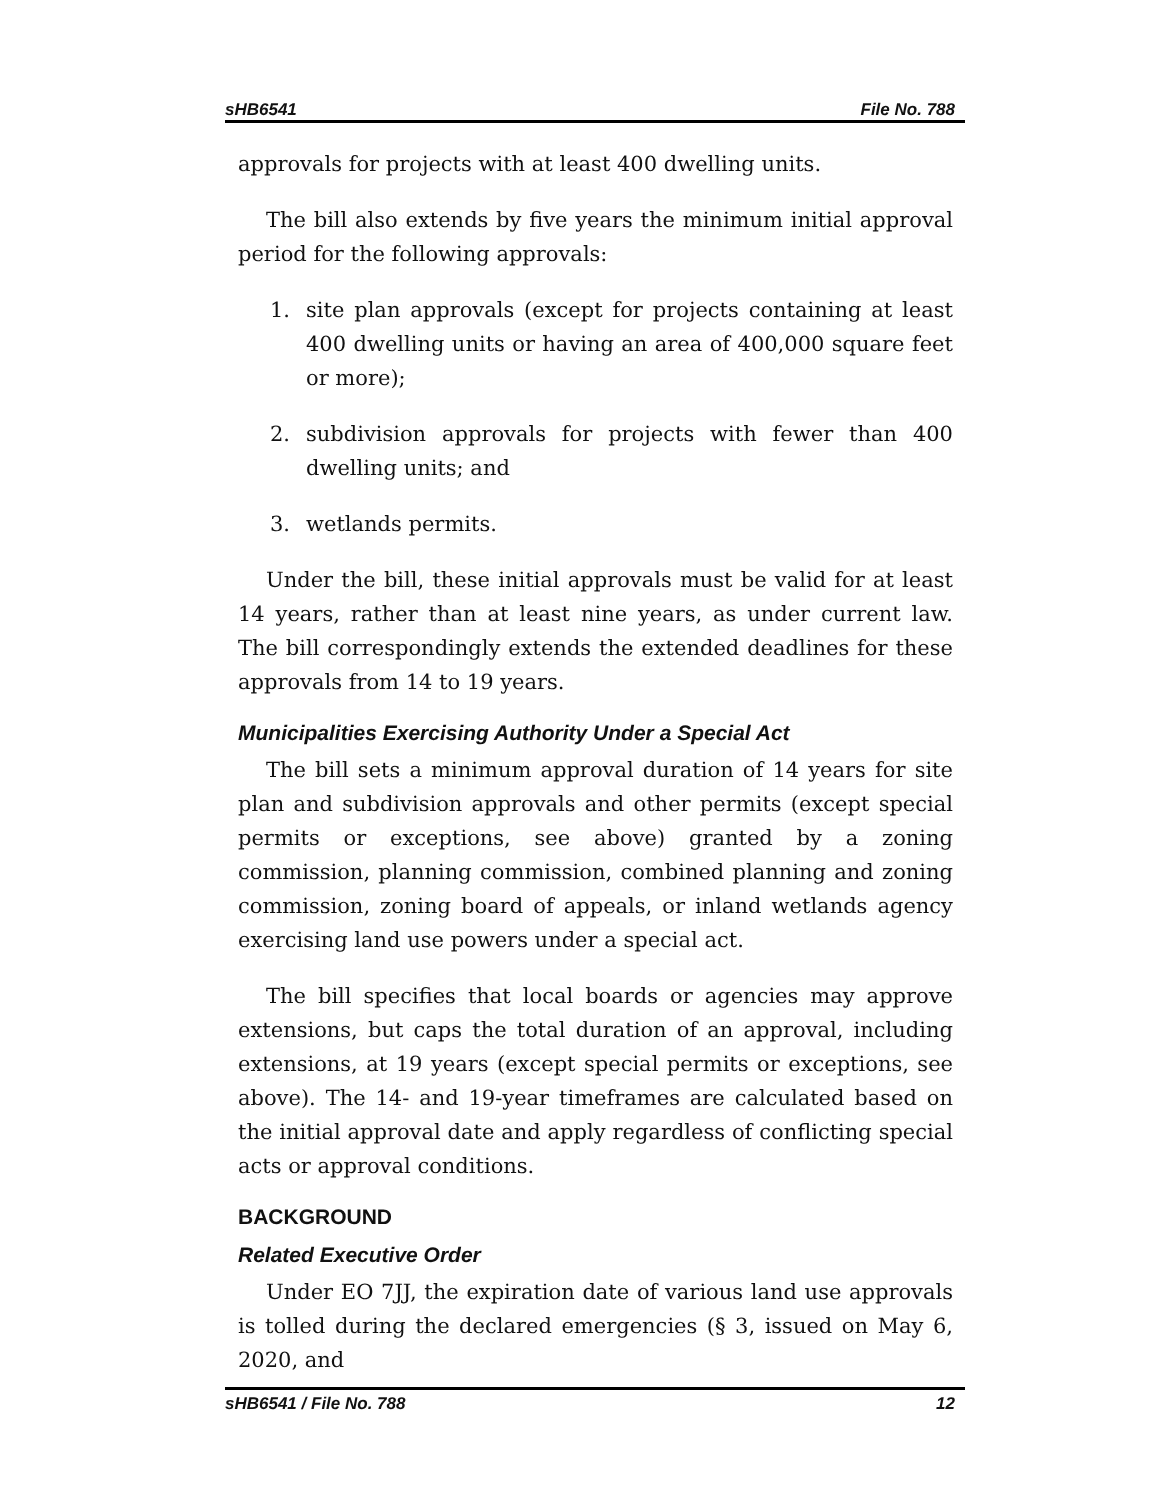sHB6541 File No. 788
approvals for projects with at least 400 dwelling units.
The bill also extends by five years the minimum initial approval period for the following approvals:
1. site plan approvals (except for projects containing at least 400 dwelling units or having an area of 400,000 square feet or more);
2. subdivision approvals for projects with fewer than 400 dwelling units; and
3. wetlands permits.
Under the bill, these initial approvals must be valid for at least 14 years, rather than at least nine years, as under current law. The bill correspondingly extends the extended deadlines for these approvals from 14 to 19 years.
Municipalities Exercising Authority Under a Special Act
The bill sets a minimum approval duration of 14 years for site plan and subdivision approvals and other permits (except special permits or exceptions, see above) granted by a zoning commission, planning commission, combined planning and zoning commission, zoning board of appeals, or inland wetlands agency exercising land use powers under a special act.
The bill specifies that local boards or agencies may approve extensions, but caps the total duration of an approval, including extensions, at 19 years (except special permits or exceptions, see above). The 14- and 19-year timeframes are calculated based on the initial approval date and apply regardless of conflicting special acts or approval conditions.
BACKGROUND
Related Executive Order
Under EO 7JJ, the expiration date of various land use approvals is tolled during the declared emergencies (§ 3, issued on May 6, 2020, and
sHB6541 / File No. 788 12